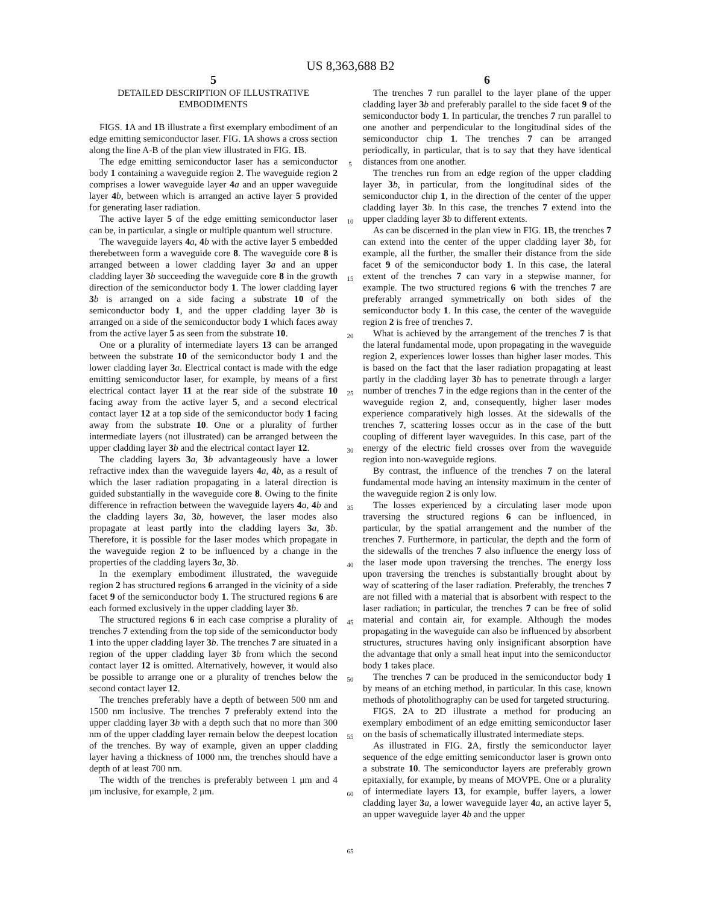US 8,363,688 B2
5
DETAILED DESCRIPTION OF ILLUSTRATIVE EMBODIMENTS
FIGS. 1 A and 1 B illustrate a first exemplary embodiment of an edge emitting semiconductor laser. FIG. 1 A shows a cross section along the line A-B of the plan view illustrated in FIG. 1 B.
The edge emitting semiconductor laser has a semiconductor body 1 containing a waveguide region 2. The waveguide region 2 comprises a lower waveguide layer 4 a and an upper waveguide layer 4 b, between which is arranged an active layer 5 provided for generating laser radiation.
The active layer 5 of the edge emitting semiconductor laser can be, in particular, a single or multiple quantum well structure.
The waveguide layers 4 a, 4 b with the active layer 5 embedded therebetween form a waveguide core 8. The waveguide core 8 is arranged between a lower cladding layer 3 a and an upper cladding layer 3 b succeeding the waveguide core 8 in the growth direction of the semiconductor body 1. The lower cladding layer 3 b is arranged on a side facing a substrate 10 of the semiconductor body 1, and the upper cladding layer 3 b is arranged on a side of the semiconductor body 1 which faces away from the active layer 5 as seen from the substrate 10.
One or a plurality of intermediate layers 13 can be arranged between the substrate 10 of the semiconductor body 1 and the lower cladding layer 3 a. Electrical contact is made with the edge emitting semiconductor laser, for example, by means of a first electrical contact layer 11 at the rear side of the substrate 10 facing away from the active layer 5, and a second electrical contact layer 12 at a top side of the semiconductor body 1 facing away from the substrate 10. One or a plurality of further intermediate layers (not illustrated) can be arranged between the upper cladding layer 3 b and the electrical contact layer 12.
The cladding layers 3 a, 3 b advantageously have a lower refractive index than the waveguide layers 4 a, 4 b, as a result of which the laser radiation propagating in a lateral direction is guided substantially in the waveguide core 8. Owing to the finite difference in refraction between the waveguide layers 4 a, 4 b and the cladding layers 3 a, 3 b, however, the laser modes also propagate at least partly into the cladding layers 3 a, 3 b. Therefore, it is possible for the laser modes which propagate in the waveguide region 2 to be influenced by a change in the properties of the cladding layers 3 a, 3 b.
In the exemplary embodiment illustrated, the waveguide region 2 has structured regions 6 arranged in the vicinity of a side facet 9 of the semiconductor body 1. The structured regions 6 are each formed exclusively in the upper cladding layer 3 b.
The structured regions 6 in each case comprise a plurality of trenches 7 extending from the top side of the semiconductor body 1 into the upper cladding layer 3 b. The trenches 7 are situated in a region of the upper cladding layer 3 b from which the second contact layer 12 is omitted. Alternatively, however, it would also be possible to arrange one or a plurality of trenches below the second contact layer 12.
The trenches preferably have a depth of between 500 nm and 1500 nm inclusive. The trenches 7 preferably extend into the upper cladding layer 3 b with a depth such that no more than 300 nm of the upper cladding layer remain below the deepest location of the trenches. By way of example, given an upper cladding layer having a thickness of 1000 nm, the trenches should have a depth of at least 700 nm.
The width of the trenches is preferably between 1 μm and 4 μm inclusive, for example, 2 μm.
5
10
15
20
25
30
35
40
45
50
55
60
65
6
The trenches 7 run parallel to the layer plane of the upper cladding layer 3 b and preferably parallel to the side facet 9 of the semiconductor body 1. In particular, the trenches 7 run parallel to one another and perpendicular to the longitudinal sides of the semiconductor chip 1. The trenches 7 can be arranged periodically, in particular, that is to say that they have identical distances from one another.
The trenches run from an edge region of the upper cladding layer 3 b, in particular, from the longitudinal sides of the semiconductor chip 1, in the direction of the center of the upper cladding layer 3 b. In this case, the trenches 7 extend into the upper cladding layer 3 b to different extents.
As can be discerned in the plan view in FIG. 1 B, the trenches 7 can extend into the center of the upper cladding layer 3 b, for example, all the further, the smaller their distance from the side facet 9 of the semiconductor body 1. In this case, the lateral extent of the trenches 7 can vary in a stepwise manner, for example. The two structured regions 6 with the trenches 7 are preferably arranged symmetrically on both sides of the semiconductor body 1. In this case, the center of the waveguide region 2 is free of trenches 7.
What is achieved by the arrangement of the trenches 7 is that the lateral fundamental mode, upon propagating in the waveguide region 2, experiences lower losses than higher laser modes. This is based on the fact that the laser radiation propagating at least partly in the cladding layer 3 b has to penetrate through a larger number of trenches 7 in the edge regions than in the center of the waveguide region 2, and, consequently, higher laser modes experience comparatively high losses. At the sidewalls of the trenches 7, scattering losses occur as in the case of the butt coupling of different layer waveguides. In this case, part of the energy of the electric field crosses over from the waveguide region into non-waveguide regions.
By contrast, the influence of the trenches 7 on the lateral fundamental mode having an intensity maximum in the center of the waveguide region 2 is only low.
The losses experienced by a circulating laser mode upon traversing the structured regions 6 can be influenced, in particular, by the spatial arrangement and the number of the trenches 7. Furthermore, in particular, the depth and the form of the sidewalls of the trenches 7 also influence the energy loss of the laser mode upon traversing the trenches. The energy loss upon traversing the trenches is substantially brought about by way of scattering of the laser radiation. Preferably, the trenches 7 are not filled with a material that is absorbent with respect to the laser radiation; in particular, the trenches 7 can be free of solid material and contain air, for example. Although the modes propagating in the waveguide can also be influenced by absorbent structures, structures having only insignificant absorption have the advantage that only a small heat input into the semiconductor body 1 takes place.
The trenches 7 can be produced in the semiconductor body 1 by means of an etching method, in particular. In this case, known methods of photolithography can be used for targeted structuring.
FIGS. 2 A to 2 D illustrate a method for producing an exemplary embodiment of an edge emitting semiconductor laser on the basis of schematically illustrated intermediate steps.
As illustrated in FIG. 2 A, firstly the semiconductor layer sequence of the edge emitting semiconductor laser is grown onto a substrate 10. The semiconductor layers are preferably grown epitaxially, for example, by means of MOVPE. One or a plurality of intermediate layers 13, for example, buffer layers, a lower cladding layer 3 a, a lower waveguide layer 4 a, an active layer 5, an upper waveguide layer 4 b and the upper